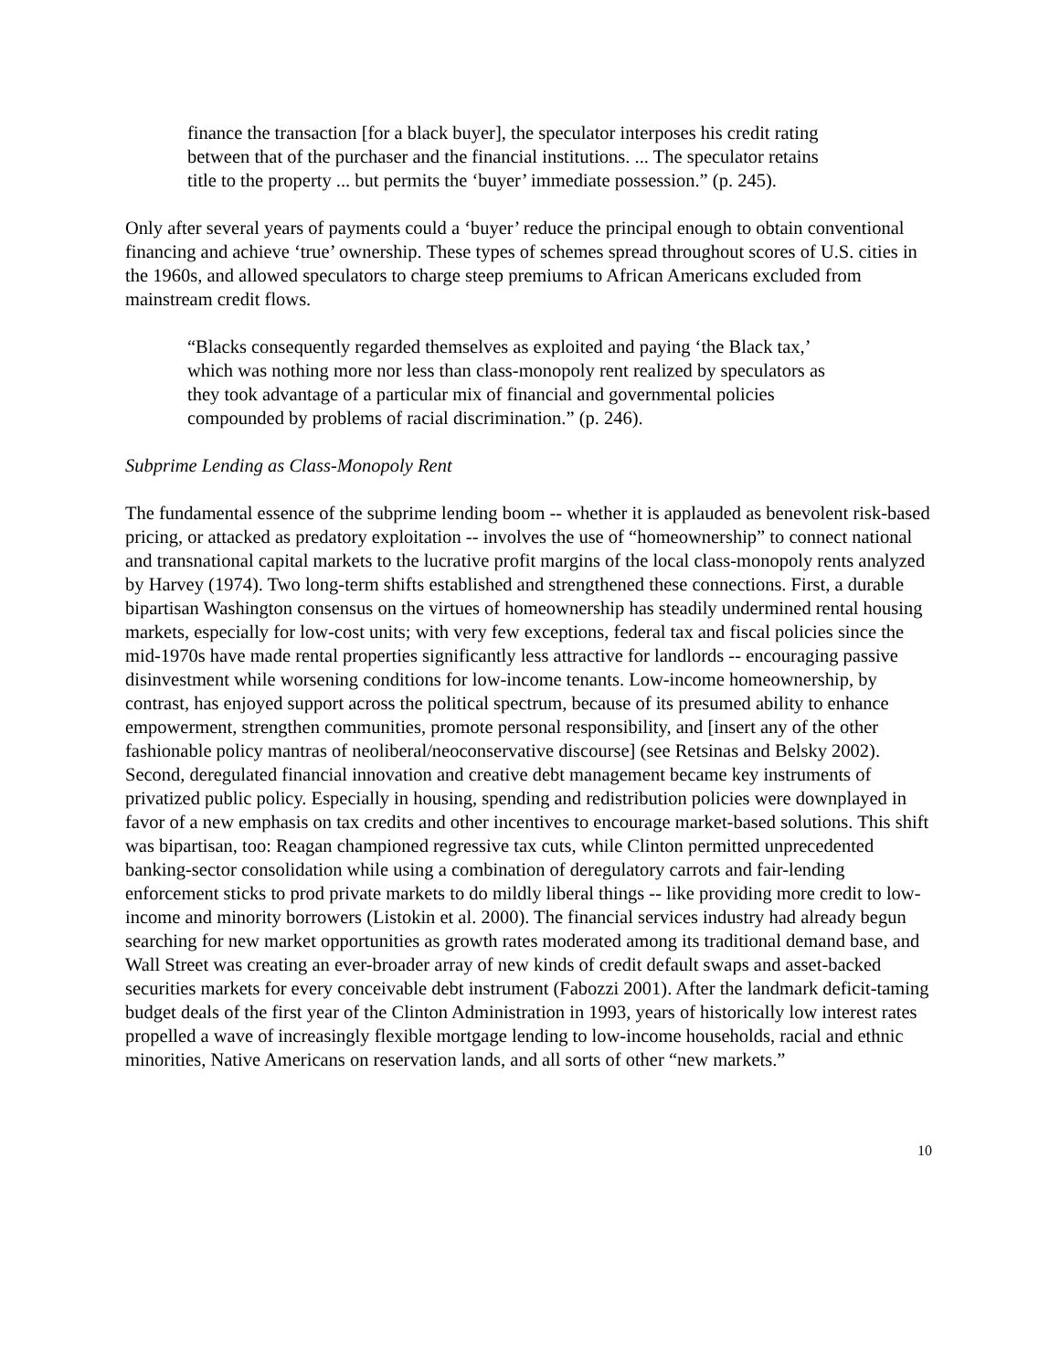finance the transaction [for a black buyer], the speculator interposes his credit rating between that of the purchaser and the financial institutions. ... The speculator retains title to the property ... but permits the ‘buyer’ immediate possession.” (p. 245).
Only after several years of payments could a ‘buyer’ reduce the principal enough to obtain conventional financing and achieve ‘true’ ownership. These types of schemes spread throughout scores of U.S. cities in the 1960s, and allowed speculators to charge steep premiums to African Americans excluded from mainstream credit flows.
“Blacks consequently regarded themselves as exploited and paying ‘the Black tax,’ which was nothing more nor less than class-monopoly rent realized by speculators as they took advantage of a particular mix of financial and governmental policies compounded by problems of racial discrimination.” (p. 246).
Subprime Lending as Class-Monopoly Rent
The fundamental essence of the subprime lending boom -- whether it is applauded as benevolent risk-based pricing, or attacked as predatory exploitation -- involves the use of “homeownership” to connect national and transnational capital markets to the lucrative profit margins of the local class-monopoly rents analyzed by Harvey (1974). Two long-term shifts established and strengthened these connections. First, a durable bipartisan Washington consensus on the virtues of homeownership has steadily undermined rental housing markets, especially for low-cost units; with very few exceptions, federal tax and fiscal policies since the mid-1970s have made rental properties significantly less attractive for landlords -- encouraging passive disinvestment while worsening conditions for low-income tenants. Low-income homeownership, by contrast, has enjoyed support across the political spectrum, because of its presumed ability to enhance empowerment, strengthen communities, promote personal responsibility, and [insert any of the other fashionable policy mantras of neoliberal/neoconservative discourse] (see Retsinas and Belsky 2002). Second, deregulated financial innovation and creative debt management became key instruments of privatized public policy. Especially in housing, spending and redistribution policies were downplayed in favor of a new emphasis on tax credits and other incentives to encourage market-based solutions. This shift was bipartisan, too: Reagan championed regressive tax cuts, while Clinton permitted unprecedented banking-sector consolidation while using a combination of deregulatory carrots and fair-lending enforcement sticks to prod private markets to do mildly liberal things -- like providing more credit to low-income and minority borrowers (Listokin et al. 2000). The financial services industry had already begun searching for new market opportunities as growth rates moderated among its traditional demand base, and Wall Street was creating an ever-broader array of new kinds of credit default swaps and asset-backed securities markets for every conceivable debt instrument (Fabozzi 2001). After the landmark deficit-taming budget deals of the first year of the Clinton Administration in 1993, years of historically low interest rates propelled a wave of increasingly flexible mortgage lending to low-income households, racial and ethnic minorities, Native Americans on reservation lands, and all sorts of other “new markets.”
10